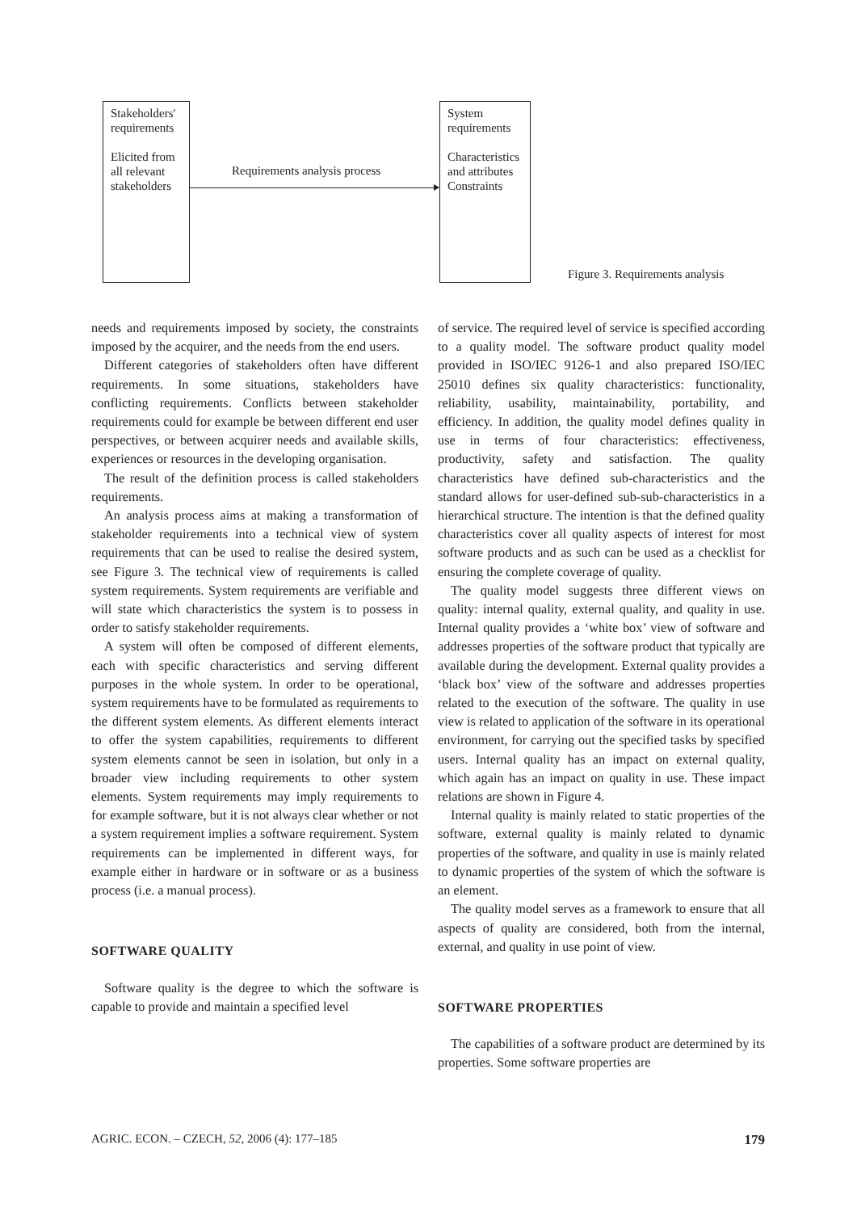Stakeholders' requirements
Elicited from all relevant stakeholders
Requirements analysis process
System requirements
Characteristics and attributes Constraints
Figure 3. Requirements analysis
needs and requirements imposed by society, the constraints imposed by the acquirer, and the needs from the end users.
Different categories of stakeholders often have different requirements. In some situations, stakeholders have conflicting requirements. Conflicts between stakeholder requirements could for example be between different end user perspectives, or between acquirer needs and available skills, experiences or resources in the developing organisation.
The result of the definition process is called stakeholders requirements.
An analysis process aims at making a transformation of stakeholder requirements into a technical view of system requirements that can be used to realise the desired system, see Figure 3. The technical view of requirements is called system requirements. System requirements are verifiable and will state which characteristics the system is to possess in order to satisfy stakeholder requirements.
A system will often be composed of different elements, each with specific characteristics and serving different purposes in the whole system. In order to be operational, system requirements have to be formulated as requirements to the different system elements. As different elements interact to offer the system capabilities, requirements to different system elements cannot be seen in isolation, but only in a broader view including requirements to other system elements. System requirements may imply requirements to for example software, but it is not always clear whether or not a system requirement implies a software requirement. System requirements can be implemented in different ways, for example either in hardware or in software or as a business process (i.e. a manual process).
SOFTWARE QUALITY
Software quality is the degree to which the software is capable to provide and maintain a specified level
of service. The required level of service is specified according to a quality model. The software product quality model provided in ISO/IEC 9126-1 and also prepared ISO/IEC 25010 defines six quality characteristics: functionality, reliability, usability, maintainability, portability, and efficiency. In addition, the quality model defines quality in use in terms of four characteristics: effectiveness, productivity, safety and satisfaction. The quality characteristics have defined sub-characteristics and the standard allows for user-defined sub-sub-characteristics in a hierarchical structure. The intention is that the defined quality characteristics cover all quality aspects of interest for most software products and as such can be used as a checklist for ensuring the complete coverage of quality.
The quality model suggests three different views on quality: internal quality, external quality, and quality in use. Internal quality provides a ‘white box’ view of software and addresses properties of the software product that typically are available during the development. External quality provides a ‘black box’ view of the software and addresses properties related to the execution of the software. The quality in use view is related to application of the software in its operational environment, for carrying out the specified tasks by specified users. Internal quality has an impact on external quality, which again has an impact on quality in use. These impact relations are shown in Figure 4.
Internal quality is mainly related to static properties of the software, external quality is mainly related to dynamic properties of the software, and quality in use is mainly related to dynamic properties of the system of which the software is an element.
The quality model serves as a framework to ensure that all aspects of quality are considered, both from the internal, external, and quality in use point of view.
SOFTWARE PROPERTIES
The capabilities of a software product are determined by its properties. Some software properties are
AGRIC. ECON. – CZECH, 52, 2006 (4): 177–185 179